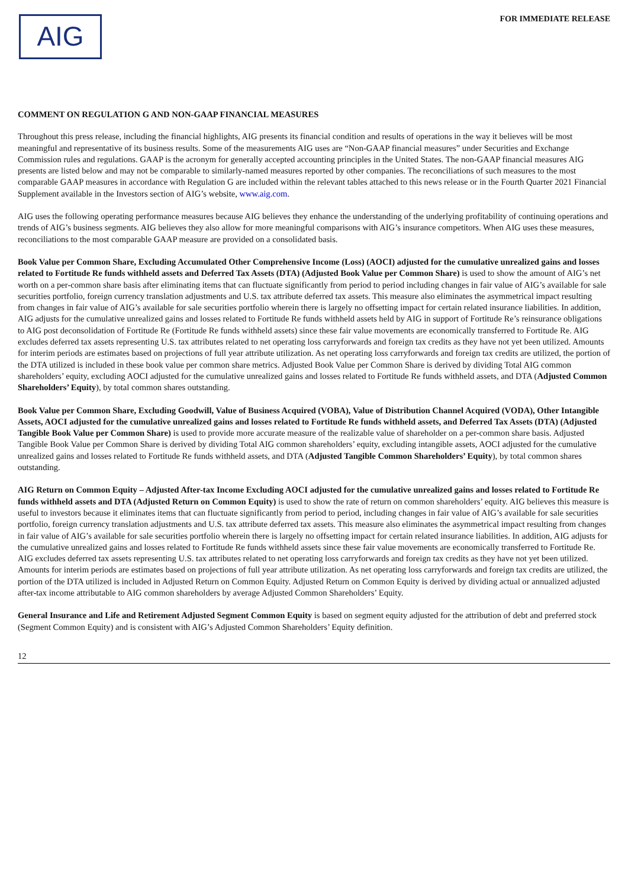AIG
FOR IMMEDIATE RELEASE
COMMENT ON REGULATION G AND NON-GAAP FINANCIAL MEASURES
Throughout this press release, including the financial highlights, AIG presents its financial condition and results of operations in the way it believes will be most meaningful and representative of its business results. Some of the measurements AIG uses are “Non-GAAP financial measures” under Securities and Exchange Commission rules and regulations. GAAP is the acronym for generally accepted accounting principles in the United States. The non-GAAP financial measures AIG presents are listed below and may not be comparable to similarly-named measures reported by other companies. The reconciliations of such measures to the most comparable GAAP measures in accordance with Regulation G are included within the relevant tables attached to this news release or in the Fourth Quarter 2021 Financial Supplement available in the Investors section of AIG’s website, www.aig.com.
AIG uses the following operating performance measures because AIG believes they enhance the understanding of the underlying profitability of continuing operations and trends of AIG’s business segments. AIG believes they also allow for more meaningful comparisons with AIG’s insurance competitors. When AIG uses these measures, reconciliations to the most comparable GAAP measure are provided on a consolidated basis.
Book Value per Common Share, Excluding Accumulated Other Comprehensive Income (Loss) (AOCI) adjusted for the cumulative unrealized gains and losses related to Fortitude Re funds withheld assets and Deferred Tax Assets (DTA) (Adjusted Book Value per Common Share) is used to show the amount of AIG’s net worth on a per-common share basis after eliminating items that can fluctuate significantly from period to period including changes in fair value of AIG’s available for sale securities portfolio, foreign currency translation adjustments and U.S. tax attribute deferred tax assets. This measure also eliminates the asymmetrical impact resulting from changes in fair value of AIG’s available for sale securities portfolio wherein there is largely no offsetting impact for certain related insurance liabilities. In addition, AIG adjusts for the cumulative unrealized gains and losses related to Fortitude Re funds withheld assets held by AIG in support of Fortitude Re’s reinsurance obligations to AIG post deconsolidation of Fortitude Re (Fortitude Re funds withheld assets) since these fair value movements are economically transferred to Fortitude Re. AIG excludes deferred tax assets representing U.S. tax attributes related to net operating loss carryforwards and foreign tax credits as they have not yet been utilized. Amounts for interim periods are estimates based on projections of full year attribute utilization. As net operating loss carryforwards and foreign tax credits are utilized, the portion of the DTA utilized is included in these book value per common share metrics. Adjusted Book Value per Common Share is derived by dividing Total AIG common shareholders’ equity, excluding AOCI adjusted for the cumulative unrealized gains and losses related to Fortitude Re funds withheld assets, and DTA (Adjusted Common Shareholders’ Equity), by total common shares outstanding.
Book Value per Common Share, Excluding Goodwill, Value of Business Acquired (VOBA), Value of Distribution Channel Acquired (VODA), Other Intangible Assets, AOCI adjusted for the cumulative unrealized gains and losses related to Fortitude Re funds withheld assets, and Deferred Tax Assets (DTA) (Adjusted Tangible Book Value per Common Share) is used to provide more accurate measure of the realizable value of shareholder on a per-common share basis. Adjusted Tangible Book Value per Common Share is derived by dividing Total AIG common shareholders’ equity, excluding intangible assets, AOCI adjusted for the cumulative unrealized gains and losses related to Fortitude Re funds withheld assets, and DTA (Adjusted Tangible Common Shareholders’ Equity), by total common shares outstanding.
AIG Return on Common Equity – Adjusted After-tax Income Excluding AOCI adjusted for the cumulative unrealized gains and losses related to Fortitude Re funds withheld assets and DTA (Adjusted Return on Common Equity) is used to show the rate of return on common shareholders’ equity. AIG believes this measure is useful to investors because it eliminates items that can fluctuate significantly from period to period, including changes in fair value of AIG’s available for sale securities portfolio, foreign currency translation adjustments and U.S. tax attribute deferred tax assets. This measure also eliminates the asymmetrical impact resulting from changes in fair value of AIG’s available for sale securities portfolio wherein there is largely no offsetting impact for certain related insurance liabilities. In addition, AIG adjusts for the cumulative unrealized gains and losses related to Fortitude Re funds withheld assets since these fair value movements are economically transferred to Fortitude Re. AIG excludes deferred tax assets representing U.S. tax attributes related to net operating loss carryforwards and foreign tax credits as they have not yet been utilized. Amounts for interim periods are estimates based on projections of full year attribute utilization. As net operating loss carryforwards and foreign tax credits are utilized, the portion of the DTA utilized is included in Adjusted Return on Common Equity. Adjusted Return on Common Equity is derived by dividing actual or annualized adjusted after-tax income attributable to AIG common shareholders by average Adjusted Common Shareholders’ Equity.
General Insurance and Life and Retirement Adjusted Segment Common Equity is based on segment equity adjusted for the attribution of debt and preferred stock (Segment Common Equity) and is consistent with AIG’s Adjusted Common Shareholders’ Equity definition.
12